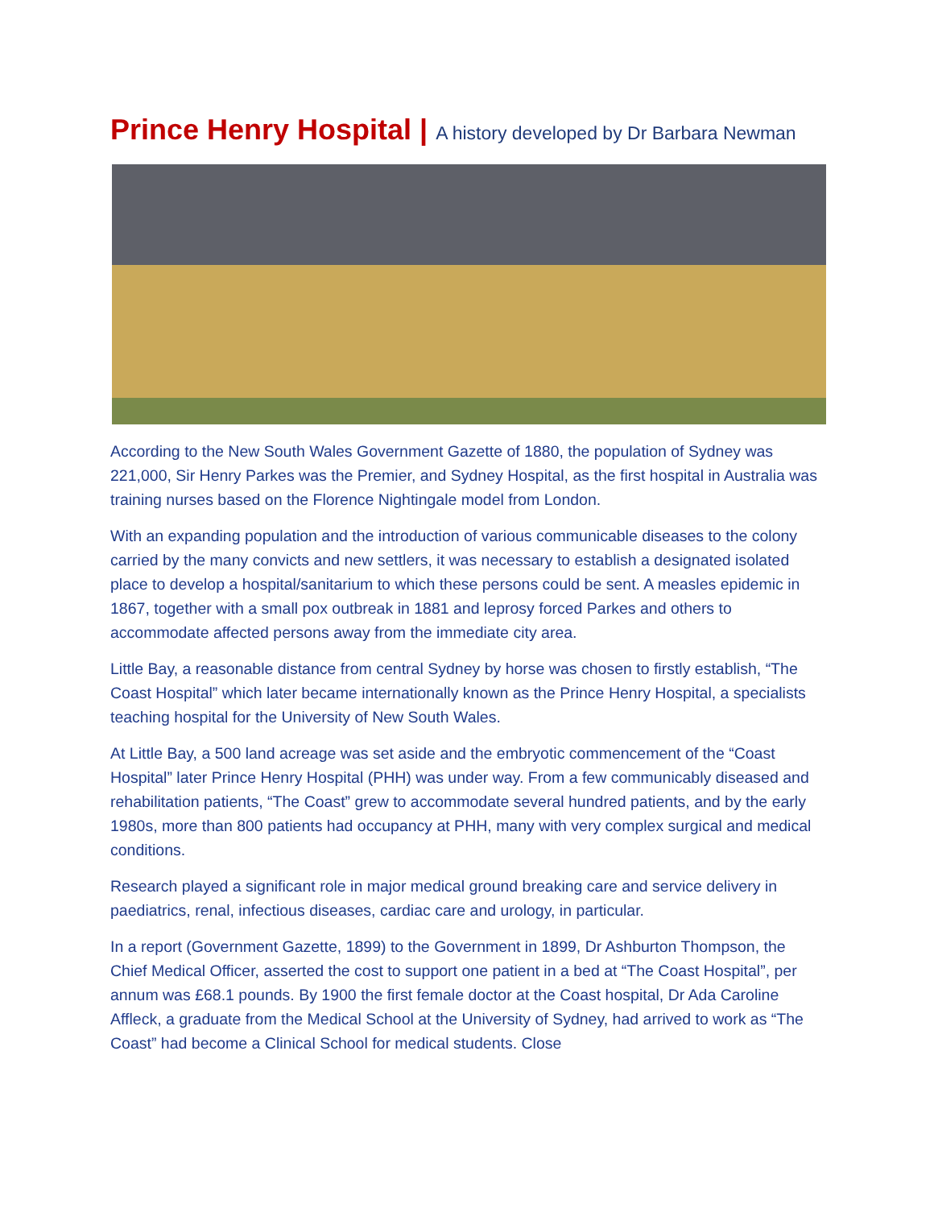Prince Henry Hospital | A history developed by Dr Barbara Newman
According to the New South Wales Government Gazette of 1880, the population of Sydney was 221,000, Sir Henry Parkes was the Premier, and Sydney Hospital, as the first hospital in Australia was training nurses based on the Florence Nightingale model from London.
With an expanding population and the introduction of various communicable diseases to the colony carried by the many convicts and new settlers, it was necessary to establish a designated isolated place to develop a hospital/sanitarium to which these persons could be sent. A measles epidemic in 1867, together with a small pox outbreak in 1881 and leprosy forced Parkes and others to accommodate affected persons away from the immediate city area.
Little Bay, a reasonable distance from central Sydney by horse was chosen to firstly establish, “The Coast Hospital” which later became internationally known as the Prince Henry Hospital, a specialists teaching hospital for the University of New South Wales.
At Little Bay, a 500 land acreage was set aside and the embryotic commencement of the “Coast Hospital” later Prince Henry Hospital (PHH) was under way. From a few communicably diseased and rehabilitation patients, “The Coast” grew to accommodate several hundred patients, and by the early 1980s, more than 800 patients had occupancy at PHH, many with very complex surgical and medical conditions.
Research played a significant role in major medical ground breaking care and service delivery in paediatrics, renal, infectious diseases, cardiac care and urology, in particular.
In a report (Government Gazette, 1899) to the Government in 1899, Dr Ashburton Thompson, the Chief Medical Officer, asserted the cost to support one patient in a bed at “The Coast Hospital”, per annum was £68.1 pounds. By 1900 the first female doctor at the Coast hospital, Dr Ada Caroline Affleck, a graduate from the Medical School at the University of Sydney, had arrived to work as “The Coast” had become a Clinical School for medical students. Close